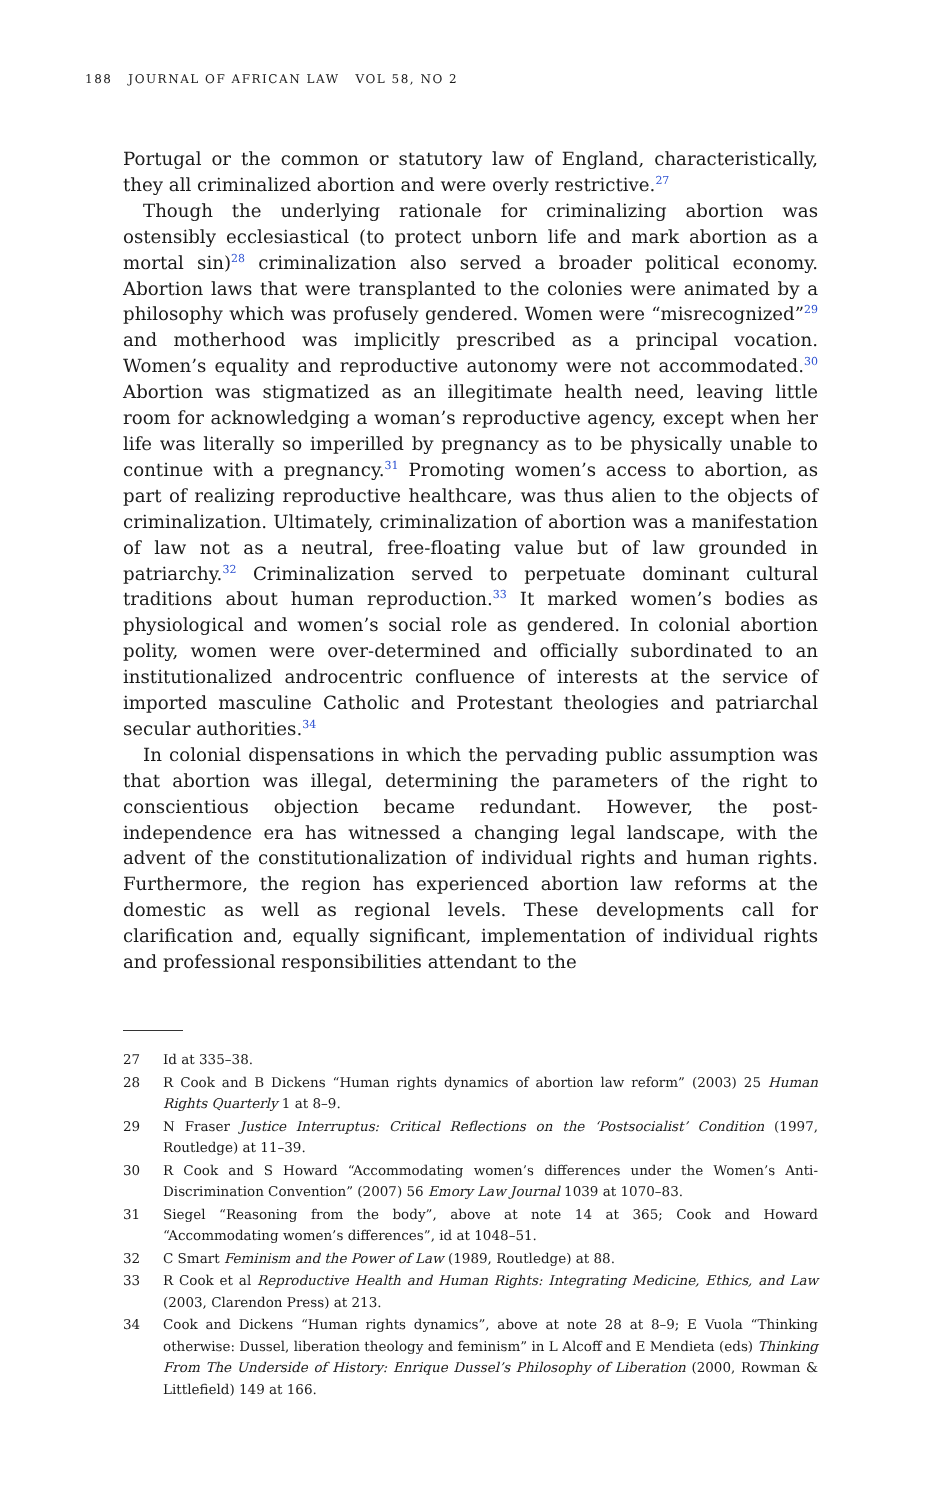188 JOURNAL OF AFRICAN LAW VOL 58, NO 2
Portugal or the common or statutory law of England, characteristically, they all criminalized abortion and were overly restrictive.<sup>27</sup>
Though the underlying rationale for criminalizing abortion was ostensibly ecclesiastical (to protect unborn life and mark abortion as a mortal sin)<sup>28</sup> criminalization also served a broader political economy. Abortion laws that were transplanted to the colonies were animated by a philosophy which was profusely gendered. Women were “misrecognized”<sup>29</sup> and motherhood was implicitly prescribed as a principal vocation. Women’s equality and reproductive autonomy were not accommodated.<sup>30</sup> Abortion was stigmatized as an illegitimate health need, leaving little room for acknowledging a woman’s reproductive agency, except when her life was literally so imperilled by pregnancy as to be physically unable to continue with a pregnancy.<sup>31</sup> Promoting women’s access to abortion, as part of realizing reproductive healthcare, was thus alien to the objects of criminalization. Ultimately, criminalization of abortion was a manifestation of law not as a neutral, free-floating value but of law grounded in patriarchy.<sup>32</sup> Criminalization served to perpetuate dominant cultural traditions about human reproduction.<sup>33</sup> It marked women’s bodies as physiological and women’s social role as gendered. In colonial abortion polity, women were over-determined and officially subordinated to an institutionalized androcentric confluence of interests at the service of imported masculine Catholic and Protestant theologies and patriarchal secular authorities.<sup>34</sup>
In colonial dispensations in which the pervading public assumption was that abortion was illegal, determining the parameters of the right to conscientious objection became redundant. However, the post-independence era has witnessed a changing legal landscape, with the advent of the constitutionalization of individual rights and human rights. Furthermore, the region has experienced abortion law reforms at the domestic as well as regional levels. These developments call for clarification and, equally significant, implementation of individual rights and professional responsibilities attendant to the
27 Id at 335–38.
28 R Cook and B Dickens “Human rights dynamics of abortion law reform” (2003) 25 Human Rights Quarterly 1 at 8–9.
29 N Fraser Justice Interruptus: Critical Reflections on the ‘Postsocialist’ Condition (1997, Routledge) at 11–39.
30 R Cook and S Howard “Accommodating women’s differences under the Women’s Anti-Discrimination Convention” (2007) 56 Emory Law Journal 1039 at 1070–83.
31 Siegel “Reasoning from the body”, above at note 14 at 365; Cook and Howard “Accommodating women’s differences”, id at 1048–51.
32 C Smart Feminism and the Power of Law (1989, Routledge) at 88.
33 R Cook et al Reproductive Health and Human Rights: Integrating Medicine, Ethics, and Law (2003, Clarendon Press) at 213.
34 Cook and Dickens “Human rights dynamics”, above at note 28 at 8–9; E Vuola “Thinking otherwise: Dussel, liberation theology and feminism” in L Alcoff and E Mendieta (eds) Thinking From The Underside of History: Enrique Dussel’s Philosophy of Liberation (2000, Rowman & Littlefield) 149 at 166.